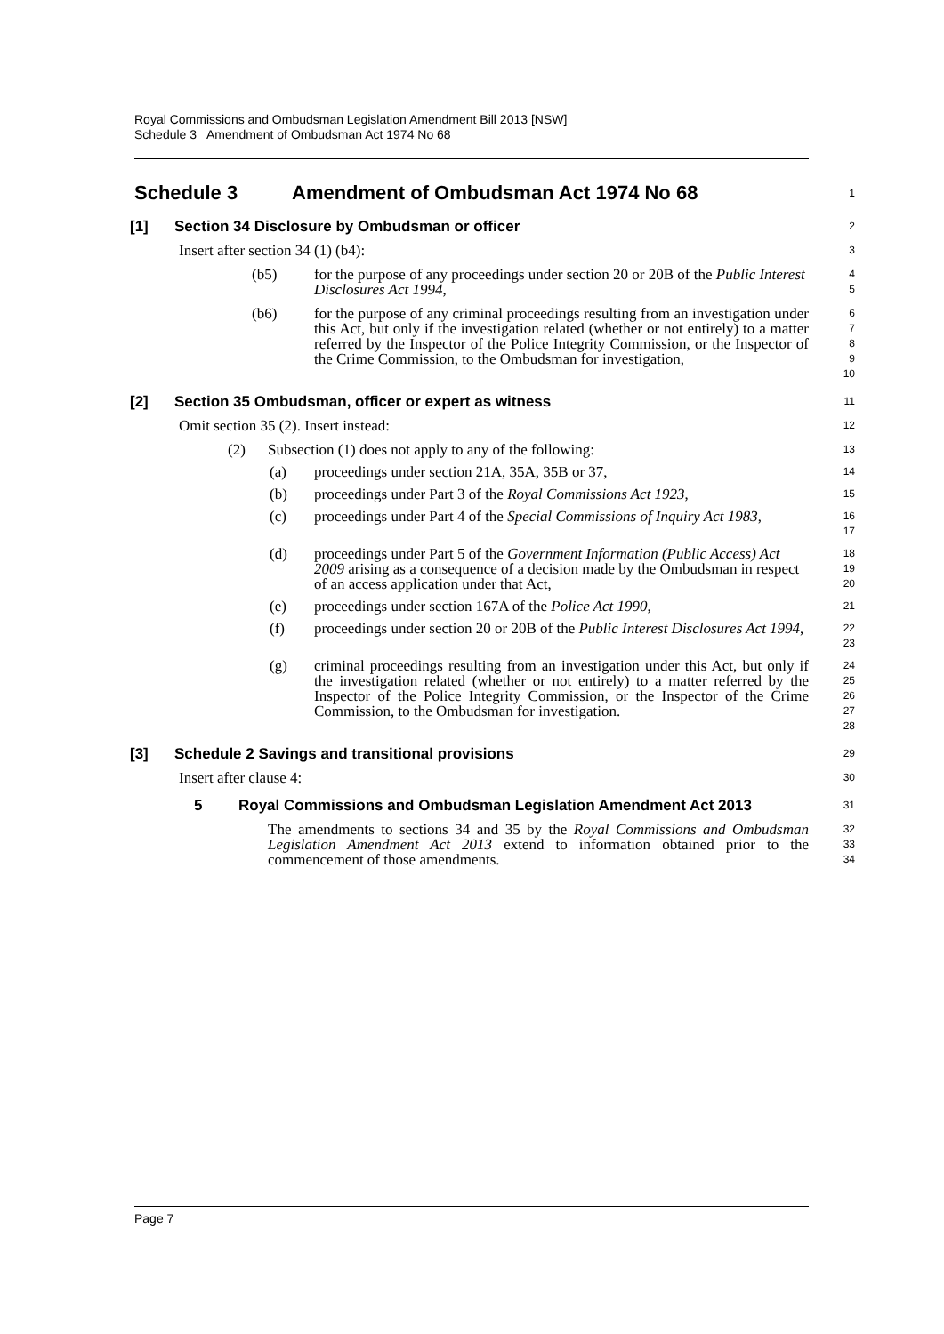Royal Commissions and Ombudsman Legislation Amendment Bill 2013 [NSW]
Schedule 3 Amendment of Ombudsman Act 1974 No 68
Schedule 3 Amendment of Ombudsman Act 1974 No 68
1
[1] Section 34 Disclosure by Ombudsman or officer
2
Insert after section 34 (1) (b4):
3
(b5) for the purpose of any proceedings under section 20 or 20B of the Public Interest Disclosures Act 1994,
4
5
(b6) for the purpose of any criminal proceedings resulting from an investigation under this Act, but only if the investigation related (whether or not entirely) to a matter referred by the Inspector of the Police Integrity Commission, or the Inspector of the Crime Commission, to the Ombudsman for investigation,
6
7
8
9
10
[2] Section 35 Ombudsman, officer or expert as witness
11
Omit section 35 (2). Insert instead:
12
(2) Subsection (1) does not apply to any of the following:
13
(a) proceedings under section 21A, 35A, 35B or 37,
14
(b) proceedings under Part 3 of the Royal Commissions Act 1923,
15
(c) proceedings under Part 4 of the Special Commissions of Inquiry Act 1983,
16
17
(d) proceedings under Part 5 of the Government Information (Public Access) Act 2009 arising as a consequence of a decision made by the Ombudsman in respect of an access application under that Act,
18
19
20
(e) proceedings under section 167A of the Police Act 1990,
21
(f) proceedings under section 20 or 20B of the Public Interest Disclosures Act 1994,
22
23
(g) criminal proceedings resulting from an investigation under this Act, but only if the investigation related (whether or not entirely) to a matter referred by the Inspector of the Police Integrity Commission, or the Inspector of the Crime Commission, to the Ombudsman for investigation.
24
25
26
27
28
[3] Schedule 2 Savings and transitional provisions
29
Insert after clause 4:
30
5 Royal Commissions and Ombudsman Legislation Amendment Act 2013
31
The amendments to sections 34 and 35 by the Royal Commissions and Ombudsman Legislation Amendment Act 2013 extend to information obtained prior to the commencement of those amendments.
32
33
34
Page 7